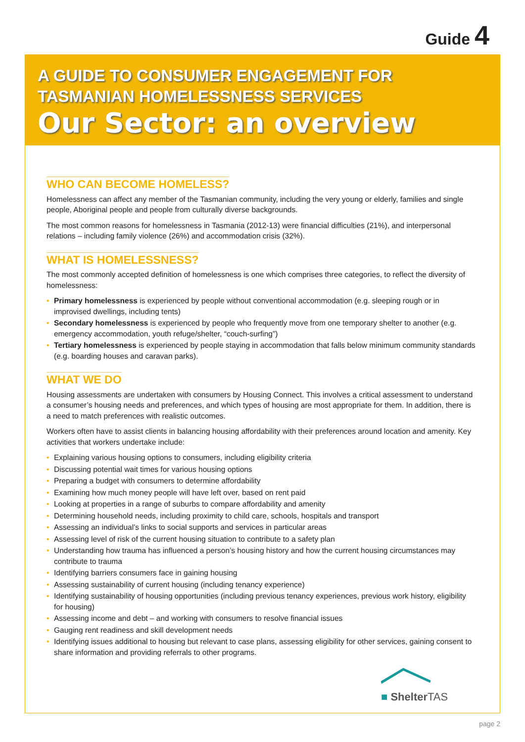Guide 4
A GUIDE TO CONSUMER ENGAGEMENT FOR
TASMANIAN HOMELESSNESS SERVICES
Our Sector: an overview
WHO CAN BECOME HOMELESS?
Homelessness can affect any member of the Tasmanian community, including the very young or elderly, families and single people, Aboriginal people and people from culturally diverse backgrounds.
The most common reasons for homelessness in Tasmania (2012-13) were financial difficulties (21%), and interpersonal relations – including family violence (26%) and accommodation crisis (32%).
WHAT IS HOMELESSNESS?
The most commonly accepted definition of homelessness is one which comprises three categories, to reflect the diversity of homelessness:
• Primary homelessness is experienced by people without conventional accommodation (e.g. sleeping rough or in improvised dwellings, including tents)
• Secondary homelessness is experienced by people who frequently move from one temporary shelter to another (e.g. emergency accommodation, youth refuge/shelter, “couch-surfing”)
• Tertiary homelessness is experienced by people staying in accommodation that falls below minimum community standards (e.g. boarding houses and caravan parks).
WHAT WE DO
Housing assessments are undertaken with consumers by Housing Connect. This involves a critical assessment to understand a consumer’s housing needs and preferences, and which types of housing are most appropriate for them. In addition, there is a need to match preferences with realistic outcomes.
Workers often have to assist clients in balancing housing affordability with their preferences around location and amenity. Key activities that workers undertake include:
• Explaining various housing options to consumers, including eligibility criteria
• Discussing potential wait times for various housing options
• Preparing a budget with consumers to determine affordability
• Examining how much money people will have left over, based on rent paid
• Looking at properties in a range of suburbs to compare affordability and amenity
• Determining household needs, including proximity to child care, schools, hospitals and transport
• Assessing an individual’s links to social supports and services in particular areas
• Assessing level of risk of the current housing situation to contribute to a safety plan
• Understanding how trauma has influenced a person’s housing history and how the current housing circumstances may contribute to trauma
• Identifying barriers consumers face in gaining housing
• Assessing sustainability of current housing (including tenancy experience)
• Identifying sustainability of housing opportunities (including previous tenancy experiences, previous work history, eligibility for housing)
• Assessing income and debt – and working with consumers to resolve financial issues
• Gauging rent readiness and skill development needs
• Identifying issues additional to housing but relevant to case plans, assessing eligibility for other services, gaining consent to share information and providing referrals to other programs.
■ Shelter TAS
page 2